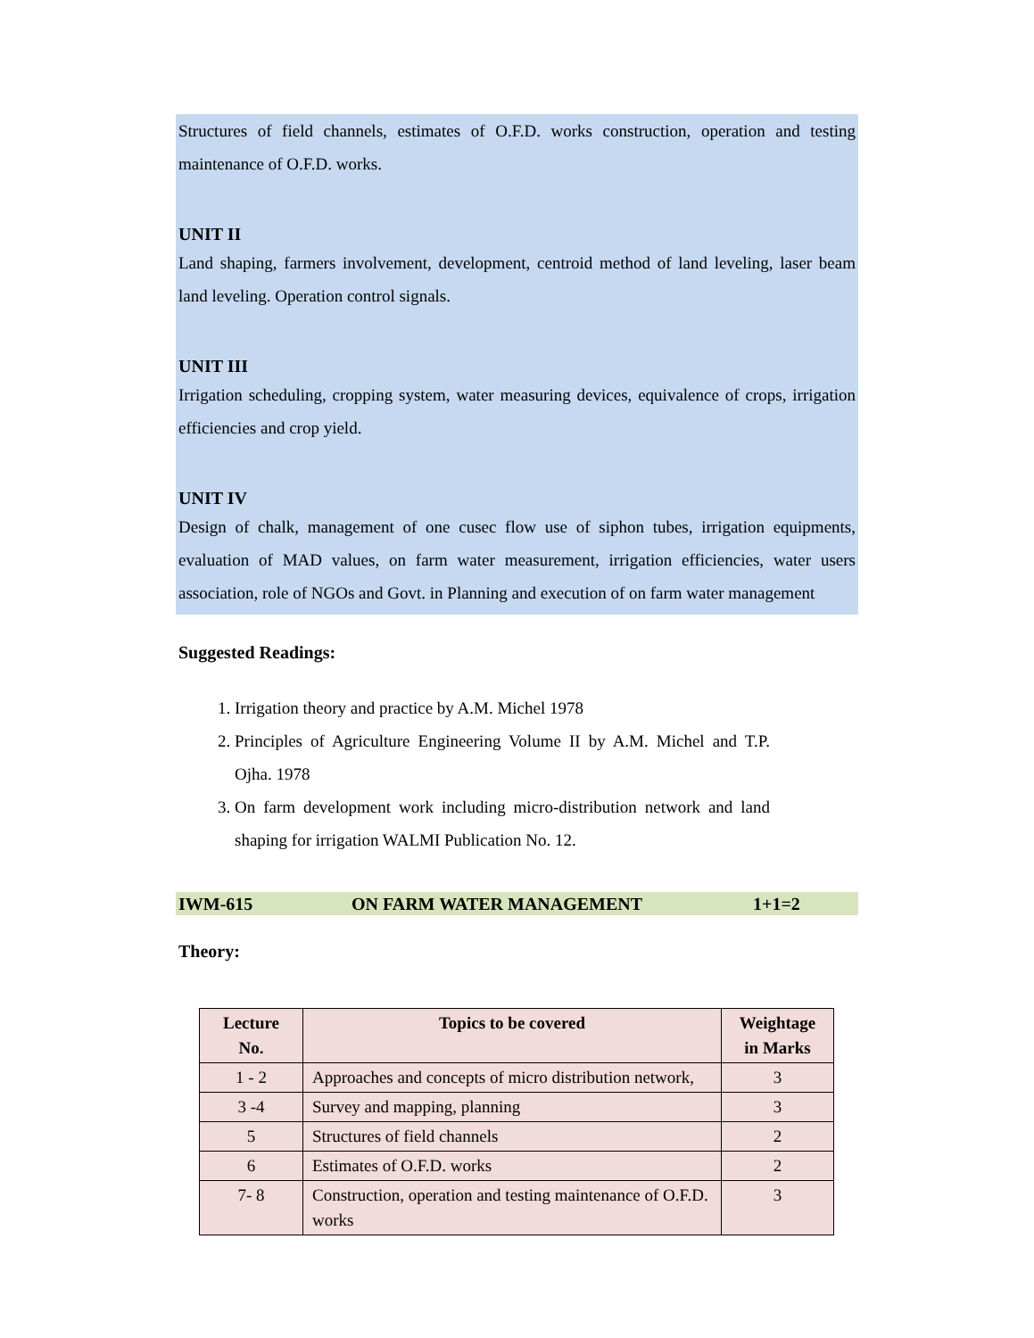Structures of field channels, estimates of O.F.D. works construction, operation and testing maintenance of O.F.D. works.
UNIT II
Land shaping, farmers involvement, development, centroid method of land leveling, laser beam land leveling. Operation control signals.
UNIT III
Irrigation scheduling, cropping system, water measuring devices, equivalence of crops, irrigation efficiencies and crop yield.
UNIT IV
Design of chalk, management of one cusec flow use of siphon tubes, irrigation equipments, evaluation of MAD values, on farm water measurement, irrigation efficiencies, water users association, role of NGOs and Govt. in Planning and execution of on farm water management
Suggested Readings:
1. Irrigation theory and practice by A.M. Michel 1978
2. Principles of Agriculture Engineering Volume II by A.M. Michel and T.P. Ojha. 1978
3. On farm development work including micro-distribution network and land shaping for irrigation WALMI Publication No. 12.
IWM-615 ON FARM WATER MANAGEMENT 1+1=2
Theory:
| Lecture No. | Topics to be covered | Weightage in Marks |
| --- | --- | --- |
| 1 - 2 | Approaches and concepts of micro distribution network, | 3 |
| 3 -4 | Survey and mapping, planning | 3 |
| 5 | Structures of field channels | 2 |
| 6 | Estimates of O.F.D. works | 2 |
| 7- 8 | Construction, operation and testing maintenance of O.F.D. works | 3 |